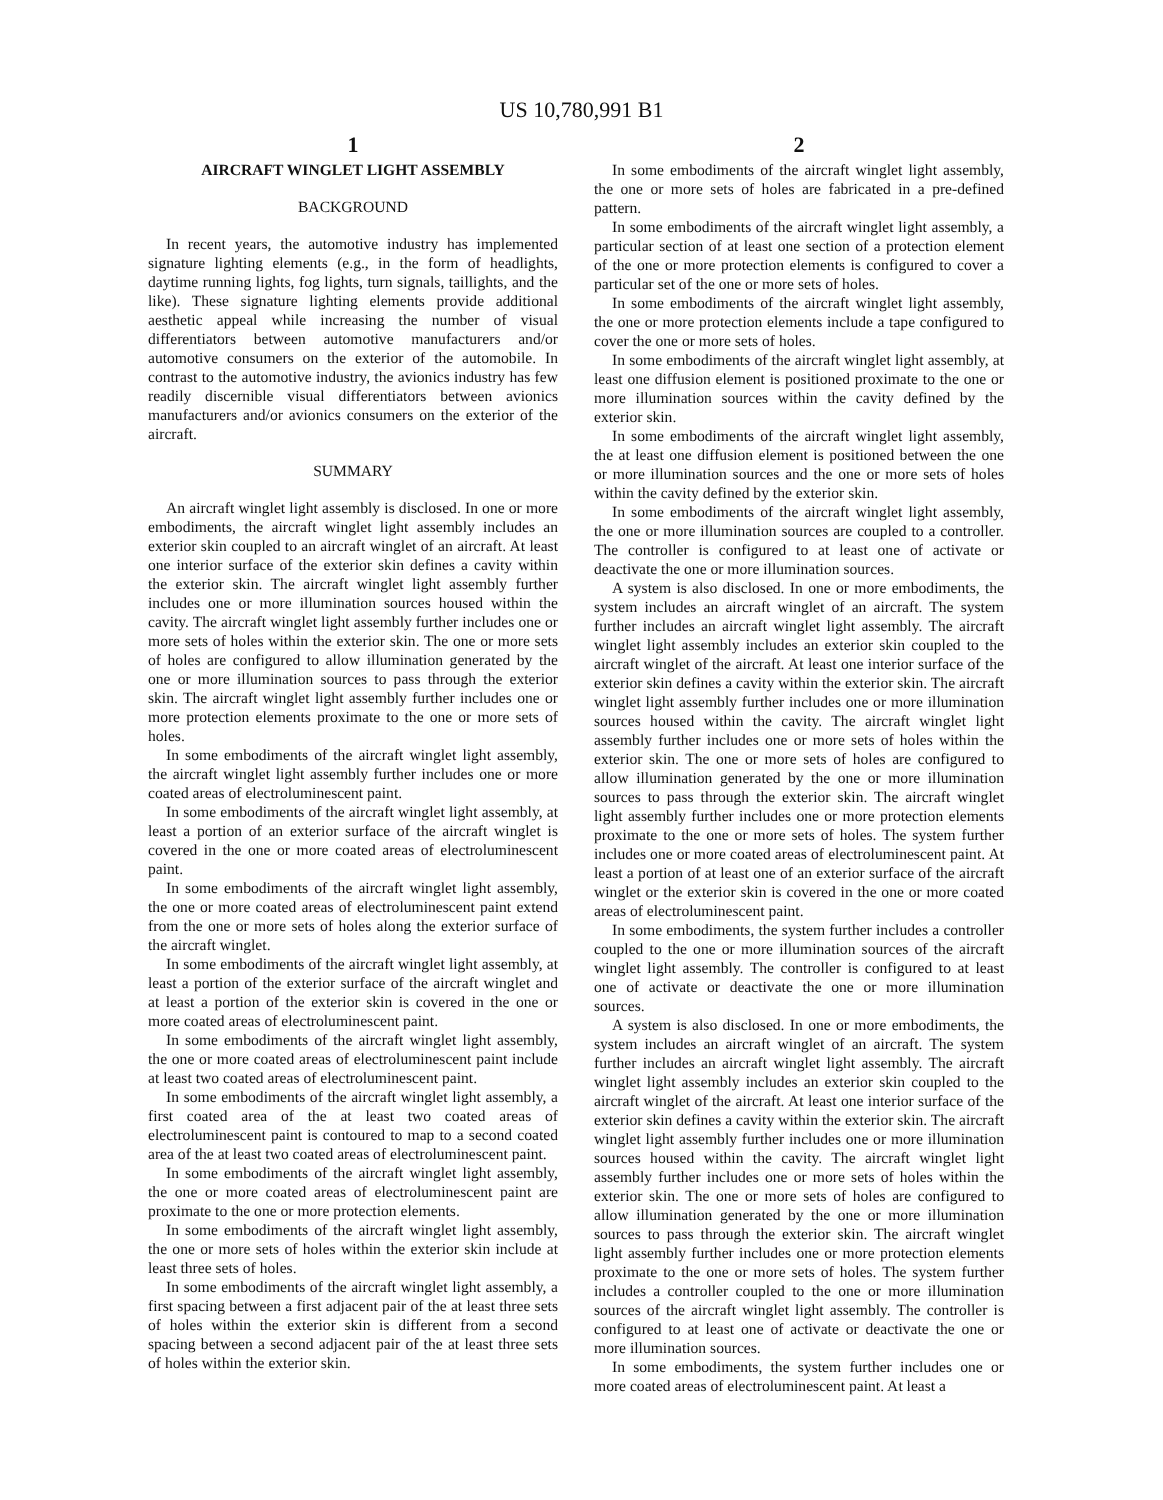US 10,780,991 B1
1
AIRCRAFT WINGLET LIGHT ASSEMBLY
BACKGROUND
In recent years, the automotive industry has implemented signature lighting elements (e.g., in the form of headlights, daytime running lights, fog lights, turn signals, taillights, and the like). These signature lighting elements provide additional aesthetic appeal while increasing the number of visual differentiators between automotive manufacturers and/or automotive consumers on the exterior of the automobile. In contrast to the automotive industry, the avionics industry has few readily discernible visual differentiators between avionics manufacturers and/or avionics consumers on the exterior of the aircraft.
SUMMARY
An aircraft winglet light assembly is disclosed. In one or more embodiments, the aircraft winglet light assembly includes an exterior skin coupled to an aircraft winglet of an aircraft. At least one interior surface of the exterior skin defines a cavity within the exterior skin. The aircraft winglet light assembly further includes one or more illumination sources housed within the cavity. The aircraft winglet light assembly further includes one or more sets of holes within the exterior skin. The one or more sets of holes are configured to allow illumination generated by the one or more illumination sources to pass through the exterior skin. The aircraft winglet light assembly further includes one or more protection elements proximate to the one or more sets of holes.
In some embodiments of the aircraft winglet light assembly, the aircraft winglet light assembly further includes one or more coated areas of electroluminescent paint.
In some embodiments of the aircraft winglet light assembly, at least a portion of an exterior surface of the aircraft winglet is covered in the one or more coated areas of electroluminescent paint.
In some embodiments of the aircraft winglet light assembly, the one or more coated areas of electroluminescent paint extend from the one or more sets of holes along the exterior surface of the aircraft winglet.
In some embodiments of the aircraft winglet light assembly, at least a portion of the exterior surface of the aircraft winglet and at least a portion of the exterior skin is covered in the one or more coated areas of electroluminescent paint.
In some embodiments of the aircraft winglet light assembly, the one or more coated areas of electroluminescent paint include at least two coated areas of electroluminescent paint.
In some embodiments of the aircraft winglet light assembly, a first coated area of the at least two coated areas of electroluminescent paint is contoured to map to a second coated area of the at least two coated areas of electroluminescent paint.
In some embodiments of the aircraft winglet light assembly, the one or more coated areas of electroluminescent paint are proximate to the one or more protection elements.
In some embodiments of the aircraft winglet light assembly, the one or more sets of holes within the exterior skin include at least three sets of holes.
In some embodiments of the aircraft winglet light assembly, a first spacing between a first adjacent pair of the at least three sets of holes within the exterior skin is different from a second spacing between a second adjacent pair of the at least three sets of holes within the exterior skin.
2
In some embodiments of the aircraft winglet light assembly, the one or more sets of holes are fabricated in a pre-defined pattern.
In some embodiments of the aircraft winglet light assembly, a particular section of at least one section of a protection element of the one or more protection elements is configured to cover a particular set of the one or more sets of holes.
In some embodiments of the aircraft winglet light assembly, the one or more protection elements include a tape configured to cover the one or more sets of holes.
In some embodiments of the aircraft winglet light assembly, at least one diffusion element is positioned proximate to the one or more illumination sources within the cavity defined by the exterior skin.
In some embodiments of the aircraft winglet light assembly, the at least one diffusion element is positioned between the one or more illumination sources and the one or more sets of holes within the cavity defined by the exterior skin.
In some embodiments of the aircraft winglet light assembly, the one or more illumination sources are coupled to a controller. The controller is configured to at least one of activate or deactivate the one or more illumination sources.
A system is also disclosed. In one or more embodiments, the system includes an aircraft winglet of an aircraft. The system further includes an aircraft winglet light assembly. The aircraft winglet light assembly includes an exterior skin coupled to the aircraft winglet of the aircraft. At least one interior surface of the exterior skin defines a cavity within the exterior skin. The aircraft winglet light assembly further includes one or more illumination sources housed within the cavity. The aircraft winglet light assembly further includes one or more sets of holes within the exterior skin. The one or more sets of holes are configured to allow illumination generated by the one or more illumination sources to pass through the exterior skin. The aircraft winglet light assembly further includes one or more protection elements proximate to the one or more sets of holes. The system further includes one or more coated areas of electroluminescent paint. At least a portion of at least one of an exterior surface of the aircraft winglet or the exterior skin is covered in the one or more coated areas of electroluminescent paint.
In some embodiments, the system further includes a controller coupled to the one or more illumination sources of the aircraft winglet light assembly. The controller is configured to at least one of activate or deactivate the one or more illumination sources.
A system is also disclosed. In one or more embodiments, the system includes an aircraft winglet of an aircraft. The system further includes an aircraft winglet light assembly. The aircraft winglet light assembly includes an exterior skin coupled to the aircraft winglet of the aircraft. At least one interior surface of the exterior skin defines a cavity within the exterior skin. The aircraft winglet light assembly further includes one or more illumination sources housed within the cavity. The aircraft winglet light assembly further includes one or more sets of holes within the exterior skin. The one or more sets of holes are configured to allow illumination generated by the one or more illumination sources to pass through the exterior skin. The aircraft winglet light assembly further includes one or more protection elements proximate to the one or more sets of holes. The system further includes a controller coupled to the one or more illumination sources of the aircraft winglet light assembly. The controller is configured to at least one of activate or deactivate the one or more illumination sources.
In some embodiments, the system further includes one or more coated areas of electroluminescent paint. At least a